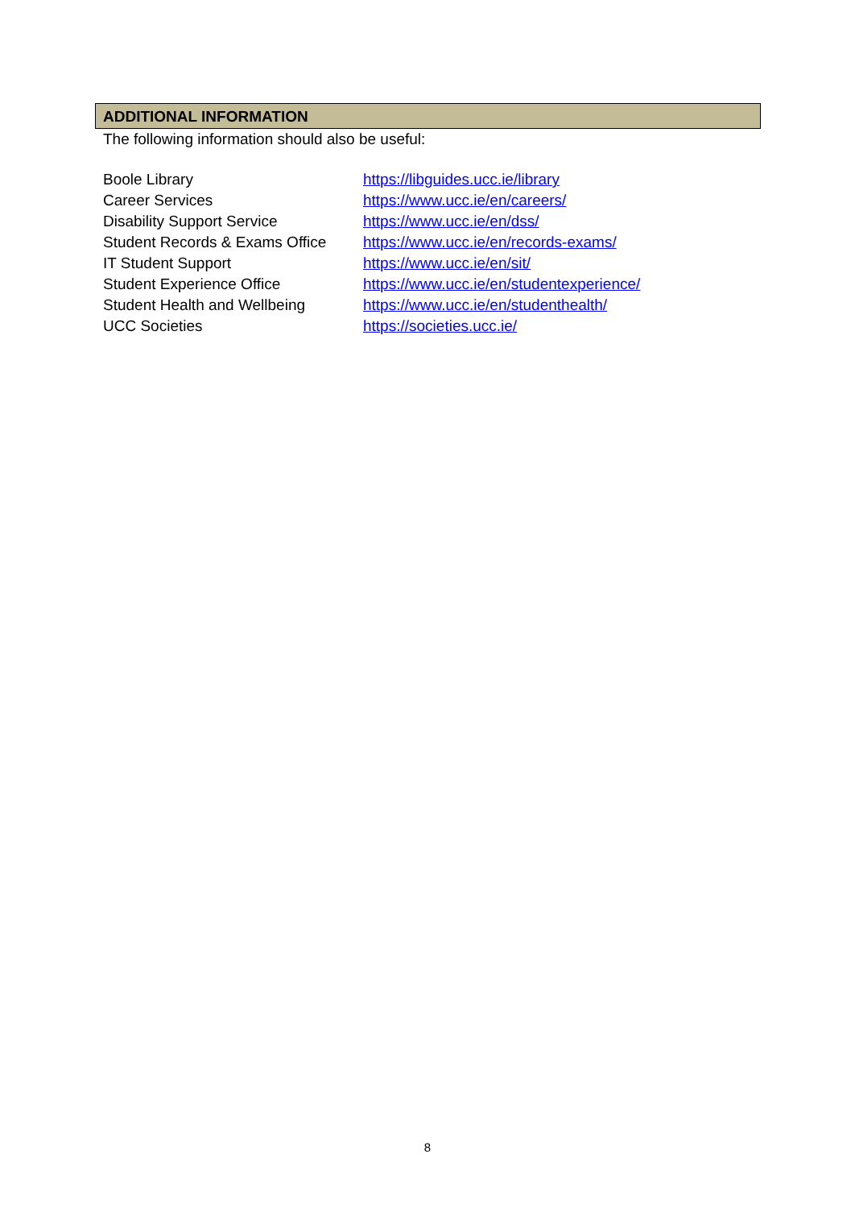ADDITIONAL INFORMATION
The following information should also be useful:
| Boole Library | https://libguides.ucc.ie/library |
| Career Services | https://www.ucc.ie/en/careers/ |
| Disability Support Service | https://www.ucc.ie/en/dss/ |
| Student Records & Exams Office | https://www.ucc.ie/en/records-exams/ |
| IT Student Support | https://www.ucc.ie/en/sit/ |
| Student Experience Office | https://www.ucc.ie/en/studentexperience/ |
| Student Health and Wellbeing | https://www.ucc.ie/en/studenthealth/ |
| UCC Societies | https://societies.ucc.ie/ |
8